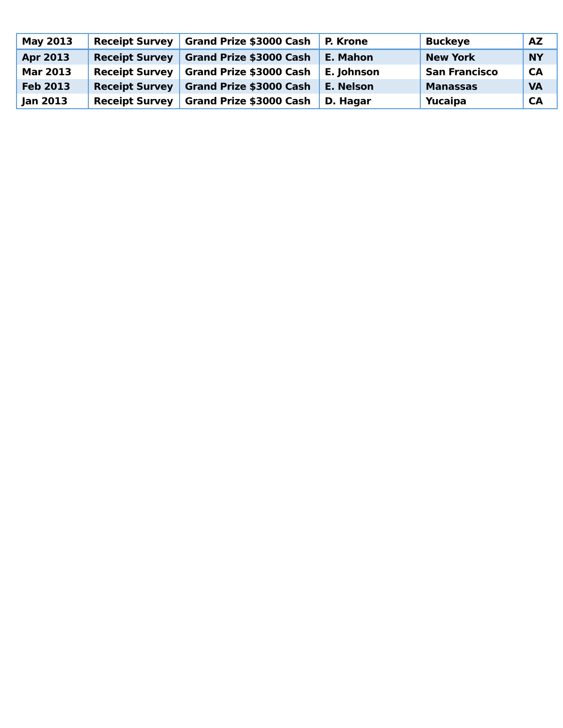| May 2013 | Receipt Survey | Grand Prize $3000 Cash | P. Krone | Buckeye | AZ |
| Apr 2013 | Receipt Survey | Grand Prize $3000 Cash | E. Mahon | New York | NY |
| Mar 2013 | Receipt Survey | Grand Prize $3000 Cash | E. Johnson | San Francisco | CA |
| Feb 2013 | Receipt Survey | Grand Prize $3000 Cash | E. Nelson | Manassas | VA |
| Jan 2013 | Receipt Survey | Grand Prize $3000 Cash | D. Hagar | Yucaipa | CA |